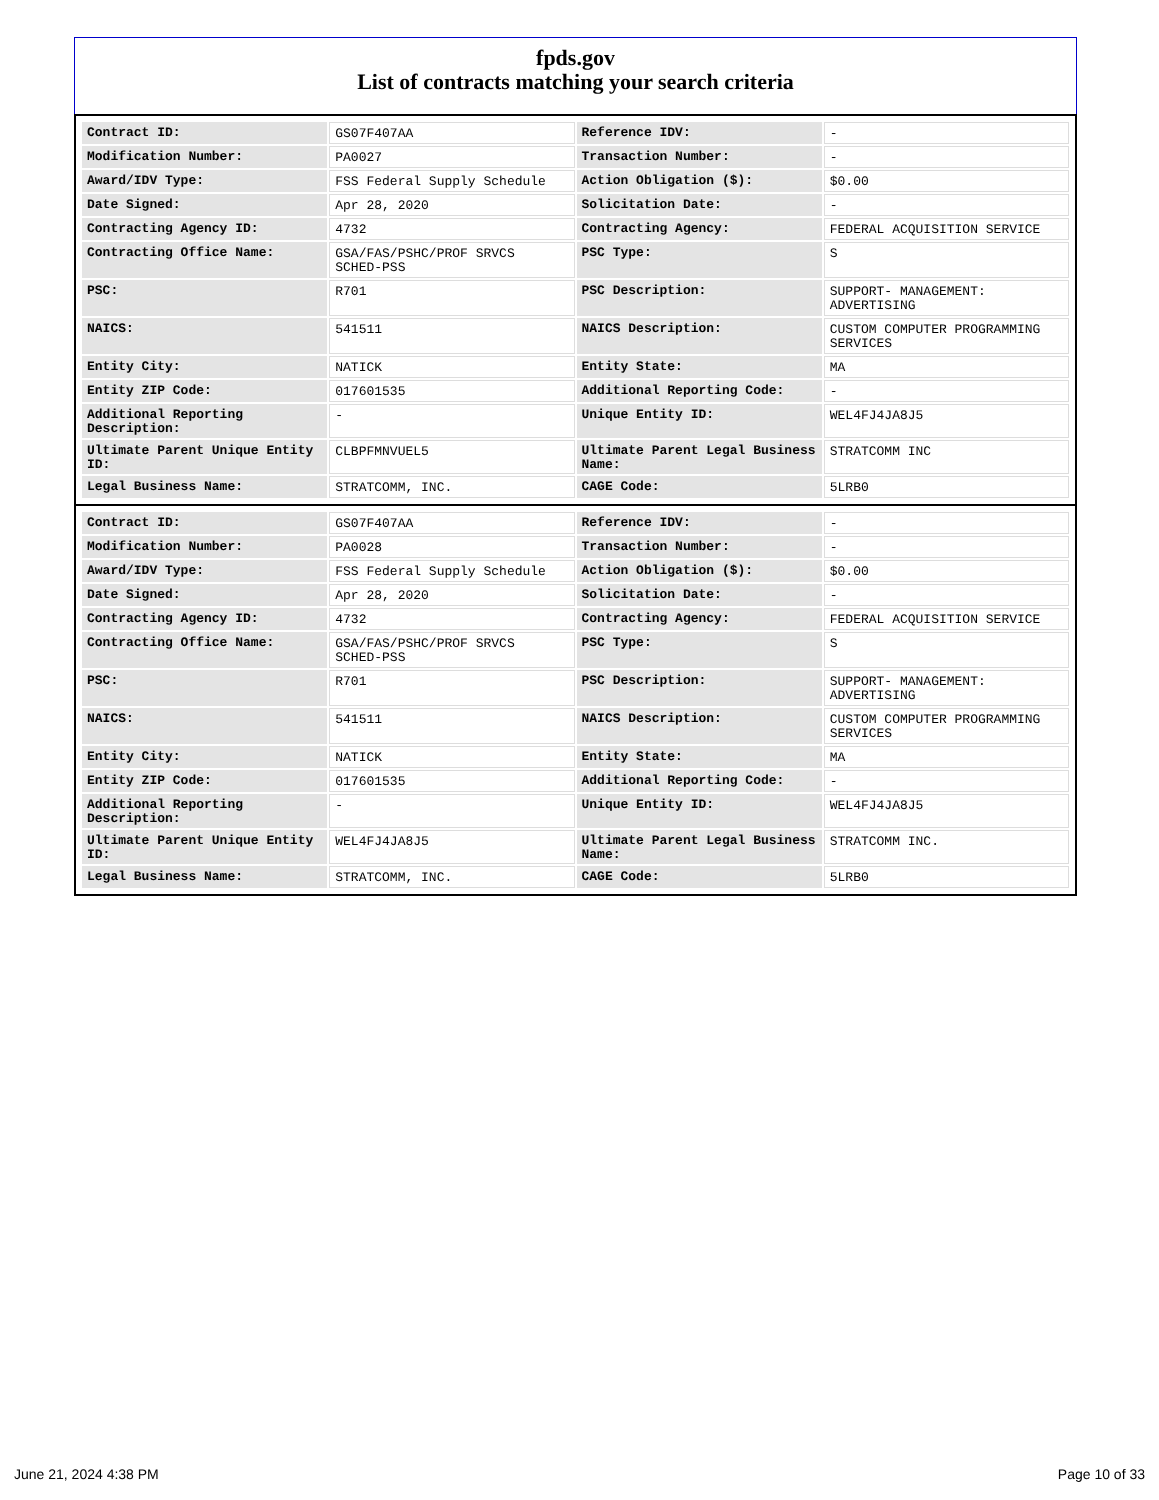fpds.gov
List of contracts matching your search criteria
| Contract ID: | GS07F407AA | Reference IDV: | - |
| Modification Number: | PA0027 | Transaction Number: | - |
| Award/IDV Type: | FSS Federal Supply Schedule | Action Obligation ($): | $0.00 |
| Date Signed: | Apr 28, 2020 | Solicitation Date: | - |
| Contracting Agency ID: | 4732 | Contracting Agency: | FEDERAL ACQUISITION SERVICE |
| Contracting Office Name: | GSA/FAS/PSHC/PROF SRVCS SCHED-PSS | PSC Type: | S |
| PSC: | R701 | PSC Description: | SUPPORT- MANAGEMENT: ADVERTISING |
| NAICS: | 541511 | NAICS Description: | CUSTOM COMPUTER PROGRAMMING SERVICES |
| Entity City: | NATICK | Entity State: | MA |
| Entity ZIP Code: | 017601535 | Additional Reporting Code: | - |
| Additional Reporting Description: | - | Unique Entity ID: | WEL4FJ4JA8J5 |
| Ultimate Parent Unique Entity ID: | CLBPFMNVUEL5 | Ultimate Parent Legal Business Name: | STRATCOMM INC |
| Legal Business Name: | STRATCOMM, INC. | CAGE Code: | 5LRB0 |
| Contract ID: | GS07F407AA | Reference IDV: | - |
| Modification Number: | PA0028 | Transaction Number: | - |
| Award/IDV Type: | FSS Federal Supply Schedule | Action Obligation ($): | $0.00 |
| Date Signed: | Apr 28, 2020 | Solicitation Date: | - |
| Contracting Agency ID: | 4732 | Contracting Agency: | FEDERAL ACQUISITION SERVICE |
| Contracting Office Name: | GSA/FAS/PSHC/PROF SRVCS SCHED-PSS | PSC Type: | S |
| PSC: | R701 | PSC Description: | SUPPORT- MANAGEMENT: ADVERTISING |
| NAICS: | 541511 | NAICS Description: | CUSTOM COMPUTER PROGRAMMING SERVICES |
| Entity City: | NATICK | Entity State: | MA |
| Entity ZIP Code: | 017601535 | Additional Reporting Code: | - |
| Additional Reporting Description: | - | Unique Entity ID: | WEL4FJ4JA8J5 |
| Ultimate Parent Unique Entity ID: | WEL4FJ4JA8J5 | Ultimate Parent Legal Business Name: | STRATCOMM INC. |
| Legal Business Name: | STRATCOMM, INC. | CAGE Code: | 5LRB0 |
June 21, 2024 4:38 PM Page 10 of 33